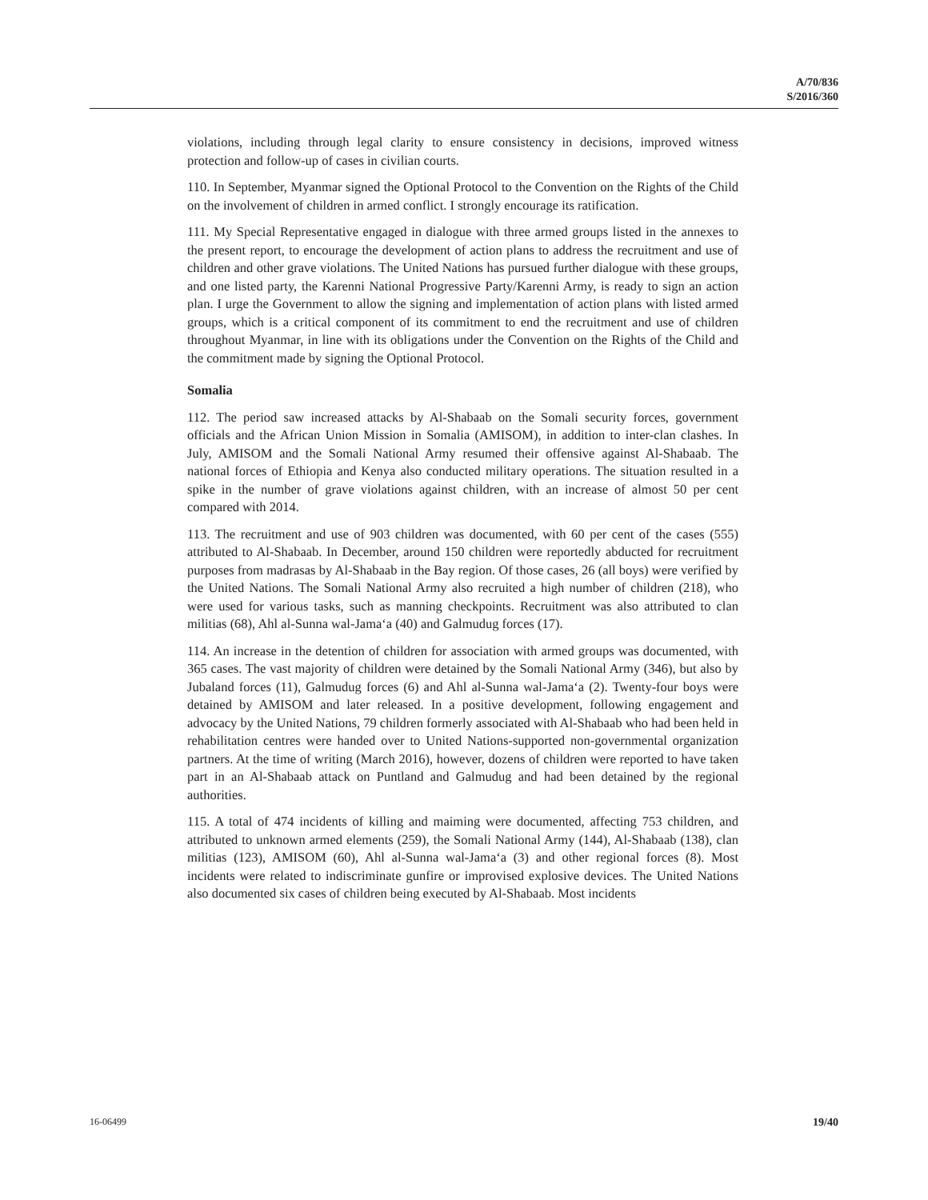A/70/836
S/2016/360
violations, including through legal clarity to ensure consistency in decisions, improved witness protection and follow-up of cases in civilian courts.
110. In September, Myanmar signed the Optional Protocol to the Convention on the Rights of the Child on the involvement of children in armed conflict. I strongly encourage its ratification.
111. My Special Representative engaged in dialogue with three armed groups listed in the annexes to the present report, to encourage the development of action plans to address the recruitment and use of children and other grave violations. The United Nations has pursued further dialogue with these groups, and one listed party, the Karenni National Progressive Party/Karenni Army, is ready to sign an action plan. I urge the Government to allow the signing and implementation of action plans with listed armed groups, which is a critical component of its commitment to end the recruitment and use of children throughout Myanmar, in line with its obligations under the Convention on the Rights of the Child and the commitment made by signing the Optional Protocol.
Somalia
112. The period saw increased attacks by Al-Shabaab on the Somali security forces, government officials and the African Union Mission in Somalia (AMISOM), in addition to inter-clan clashes. In July, AMISOM and the Somali National Army resumed their offensive against Al-Shabaab. The national forces of Ethiopia and Kenya also conducted military operations. The situation resulted in a spike in the number of grave violations against children, with an increase of almost 50 per cent compared with 2014.
113. The recruitment and use of 903 children was documented, with 60 per cent of the cases (555) attributed to Al-Shabaab. In December, around 150 children were reportedly abducted for recruitment purposes from madrasas by Al-Shabaab in the Bay region. Of those cases, 26 (all boys) were verified by the United Nations. The Somali National Army also recruited a high number of children (218), who were used for various tasks, such as manning checkpoints. Recruitment was also attributed to clan militias (68), Ahl al-Sunna wal-Jama‘a (40) and Galmudug forces (17).
114. An increase in the detention of children for association with armed groups was documented, with 365 cases. The vast majority of children were detained by the Somali National Army (346), but also by Jubaland forces (11), Galmudug forces (6) and Ahl al-Sunna wal-Jama‘a (2). Twenty-four boys were detained by AMISOM and later released. In a positive development, following engagement and advocacy by the United Nations, 79 children formerly associated with Al-Shabaab who had been held in rehabilitation centres were handed over to United Nations-supported non-governmental organization partners. At the time of writing (March 2016), however, dozens of children were reported to have taken part in an Al-Shabaab attack on Puntland and Galmudug and had been detained by the regional authorities.
115. A total of 474 incidents of killing and maiming were documented, affecting 753 children, and attributed to unknown armed elements (259), the Somali National Army (144), Al-Shabaab (138), clan militias (123), AMISOM (60), Ahl al-Sunna wal-Jama‘a (3) and other regional forces (8). Most incidents were related to indiscriminate gunfire or improvised explosive devices. The United Nations also documented six cases of children being executed by Al-Shabaab. Most incidents
16-06499 19/40